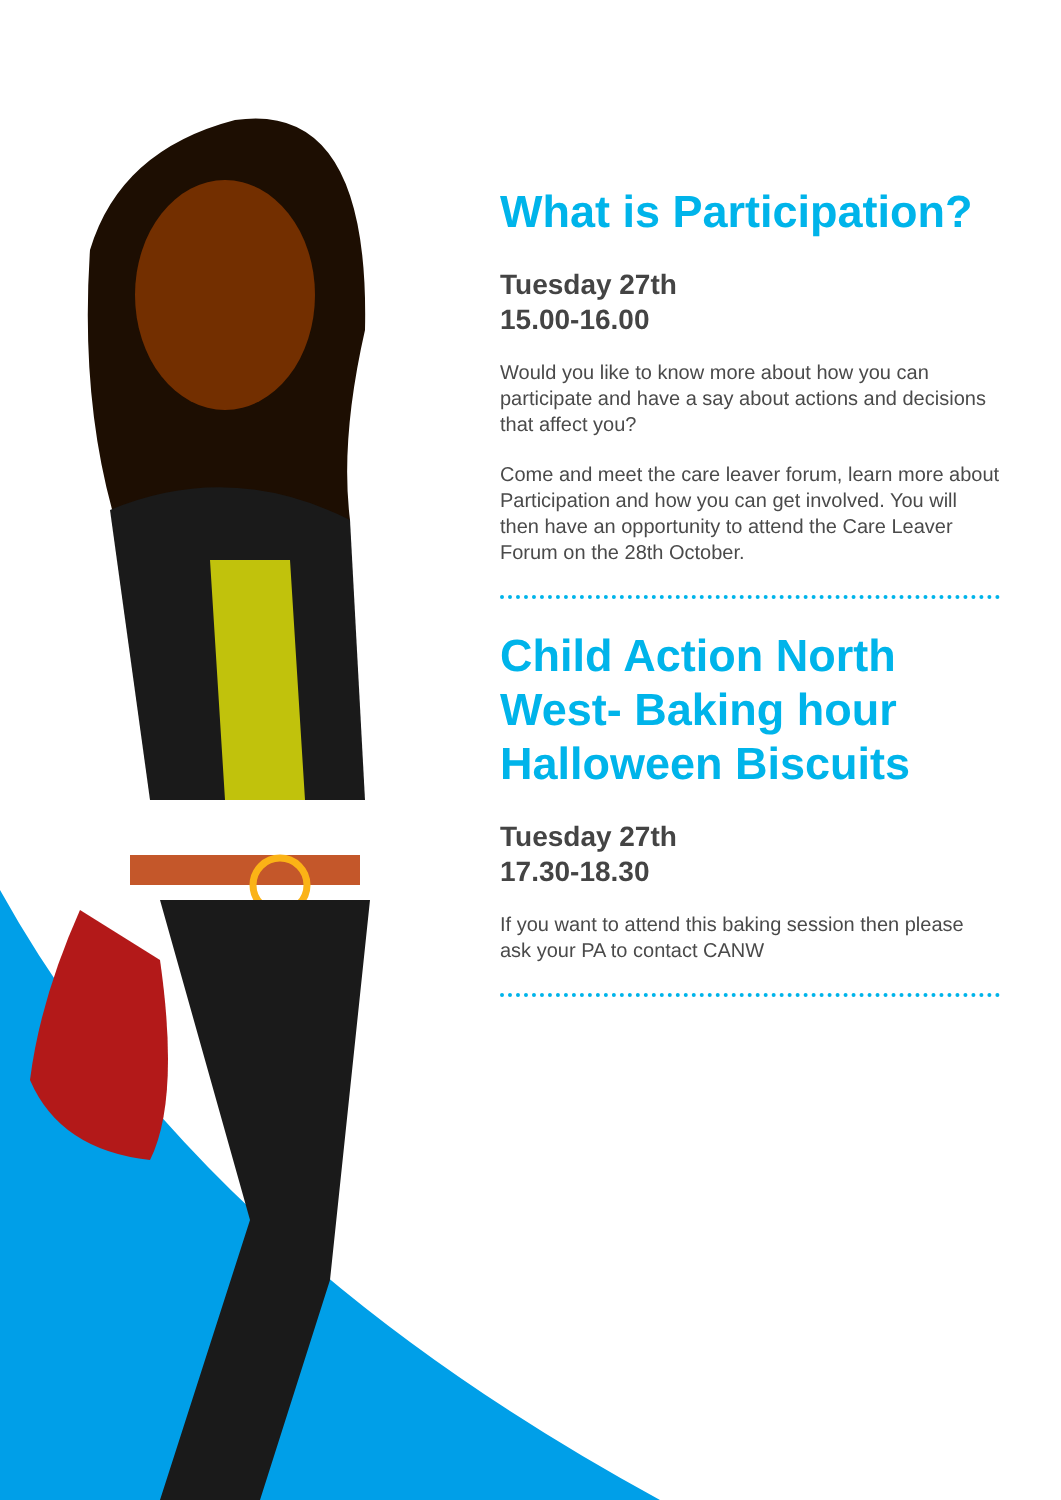What is Participation?
Tuesday 27th
15.00-16.00
Would you like to know more about how you can participate and have a say about actions and decisions that affect you?
Come and meet the care leaver forum, learn more about Participation and how you can get involved. You will then have an opportunity to attend the Care Leaver Forum on the 28th October.
Child Action North West- Baking hour Halloween Biscuits
Tuesday 27th
17.30-18.30
If you want to attend this baking session then please ask your PA to contact CANW